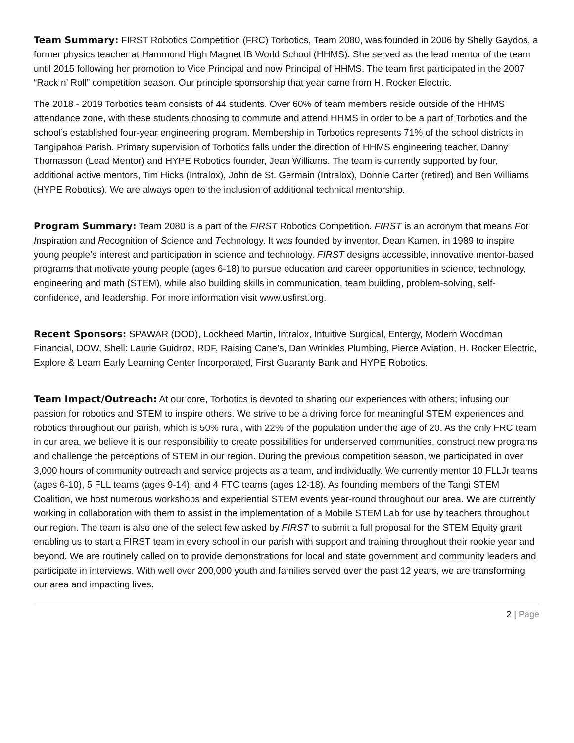Team Summary: FIRST Robotics Competition (FRC) Torbotics, Team 2080, was founded in 2006 by Shelly Gaydos, a former physics teacher at Hammond High Magnet IB World School (HHMS). She served as the lead mentor of the team until 2015 following her promotion to Vice Principal and now Principal of HHMS. The team first participated in the 2007 “Rack n’ Roll” competition season. Our principle sponsorship that year came from H. Rocker Electric.
The 2018 - 2019 Torbotics team consists of 44 students. Over 60% of team members reside outside of the HHMS attendance zone, with these students choosing to commute and attend HHMS in order to be a part of Torbotics and the school’s established four-year engineering program. Membership in Torbotics represents 71% of the school districts in Tangipahoa Parish. Primary supervision of Torbotics falls under the direction of HHMS engineering teacher, Danny Thomasson (Lead Mentor) and HYPE Robotics founder, Jean Williams. The team is currently supported by four, additional active mentors, Tim Hicks (Intralox), John de St. Germain (Intralox), Donnie Carter (retired) and Ben Williams (HYPE Robotics). We are always open to the inclusion of additional technical mentorship.
Program Summary: Team 2080 is a part of the FIRST Robotics Competition. FIRST is an acronym that means For Inspiration and Recognition of Science and Technology. It was founded by inventor, Dean Kamen, in 1989 to inspire young people’s interest and participation in science and technology. FIRST designs accessible, innovative mentor-based programs that motivate young people (ages 6-18) to pursue education and career opportunities in science, technology, engineering and math (STEM), while also building skills in communication, team building, problem-solving, self-confidence, and leadership. For more information visit www.usfirst.org.
Recent Sponsors: SPAWAR (DOD), Lockheed Martin, Intralox, Intuitive Surgical, Entergy, Modern Woodman Financial, DOW, Shell: Laurie Guidroz, RDF, Raising Cane’s, Dan Wrinkles Plumbing, Pierce Aviation, H. Rocker Electric, Explore & Learn Early Learning Center Incorporated, First Guaranty Bank and HYPE Robotics.
Team Impact/Outreach: At our core, Torbotics is devoted to sharing our experiences with others; infusing our passion for robotics and STEM to inspire others. We strive to be a driving force for meaningful STEM experiences and robotics throughout our parish, which is 50% rural, with 22% of the population under the age of 20. As the only FRC team in our area, we believe it is our responsibility to create possibilities for underserved communities, construct new programs and challenge the perceptions of STEM in our region. During the previous competition season, we participated in over 3,000 hours of community outreach and service projects as a team, and individually. We currently mentor 10 FLLJr teams (ages 6-10), 5 FLL teams (ages 9-14), and 4 FTC teams (ages 12-18). As founding members of the Tangi STEM Coalition, we host numerous workshops and experiential STEM events year-round throughout our area. We are currently working in collaboration with them to assist in the implementation of a Mobile STEM Lab for use by teachers throughout our region. The team is also one of the select few asked by FIRST to submit a full proposal for the STEM Equity grant enabling us to start a FIRST team in every school in our parish with support and training throughout their rookie year and beyond. We are routinely called on to provide demonstrations for local and state government and community leaders and participate in interviews. With well over 200,000 youth and families served over the past 12 years, we are transforming our area and impacting lives.
2 | Page